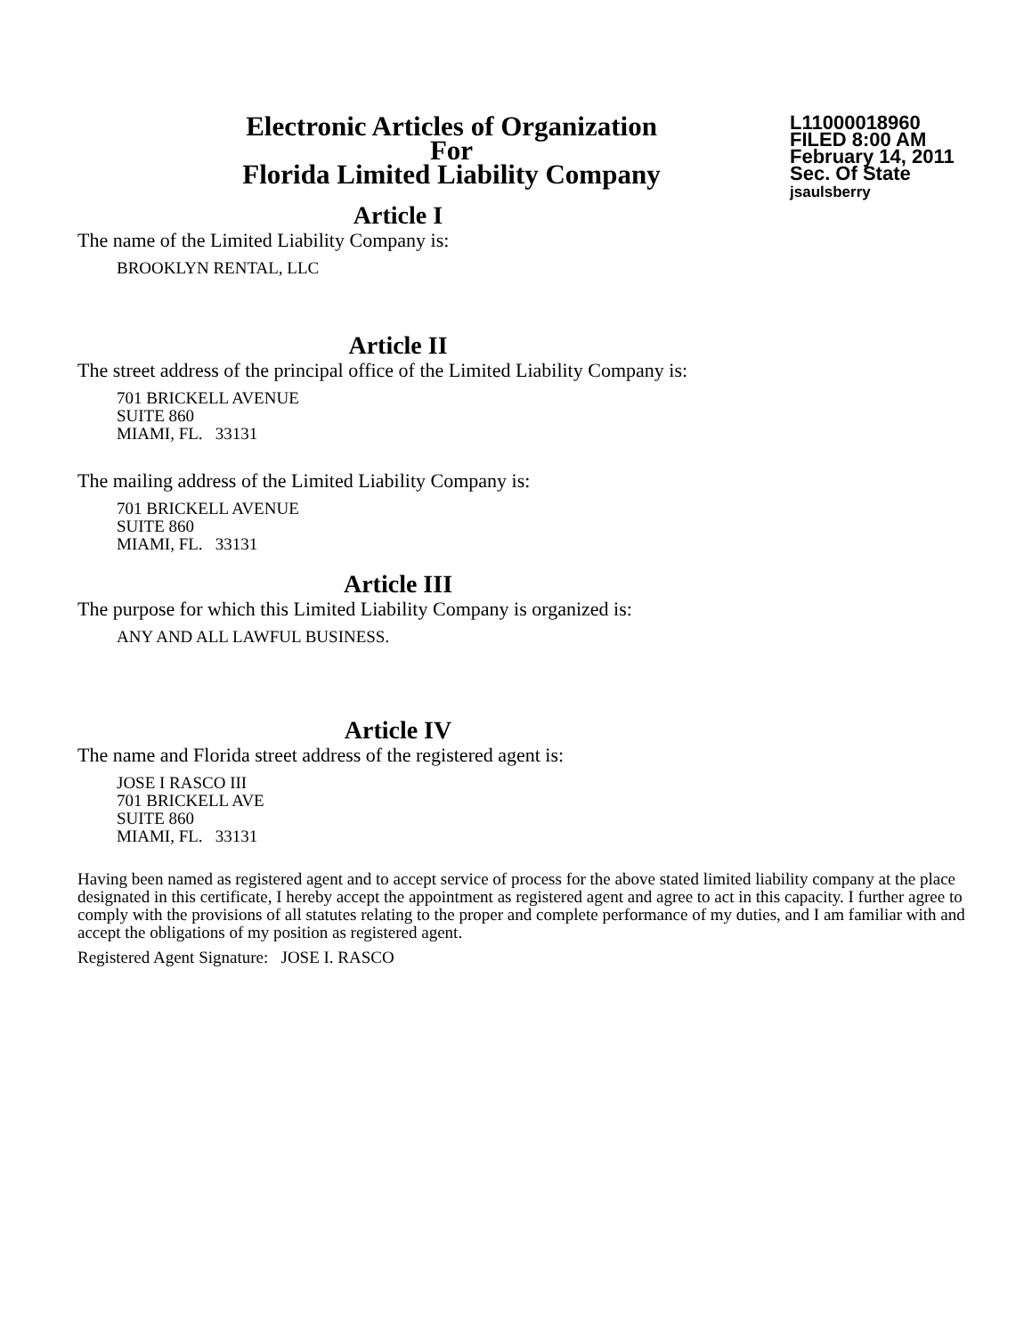Electronic Articles of Organization
For
Florida Limited Liability Company
L11000018960
FILED 8:00 AM
February 14, 2011
Sec. Of State
jsaulsberry
Article I
The name of the Limited Liability Company is:
BROOKLYN RENTAL, LLC
Article II
The street address of the principal office of the Limited Liability Company is:
701 BRICKELL AVENUE
SUITE 860
MIAMI, FL. 33131
The mailing address of the Limited Liability Company is:
701 BRICKELL AVENUE
SUITE 860
MIAMI, FL. 33131
Article III
The purpose for which this Limited Liability Company is organized is:
ANY AND ALL LAWFUL BUSINESS.
Article IV
The name and Florida street address of the registered agent is:
JOSE I RASCO III
701 BRICKELL AVE
SUITE 860
MIAMI, FL. 33131
Having been named as registered agent and to accept service of process for the above stated limited liability company at the place designated in this certificate, I hereby accept the appointment as registered agent and agree to act in this capacity. I further agree to comply with the provisions of all statutes relating to the proper and complete performance of my duties, and I am familiar with and accept the obligations of my position as registered agent.
Registered Agent Signature: JOSE I. RASCO